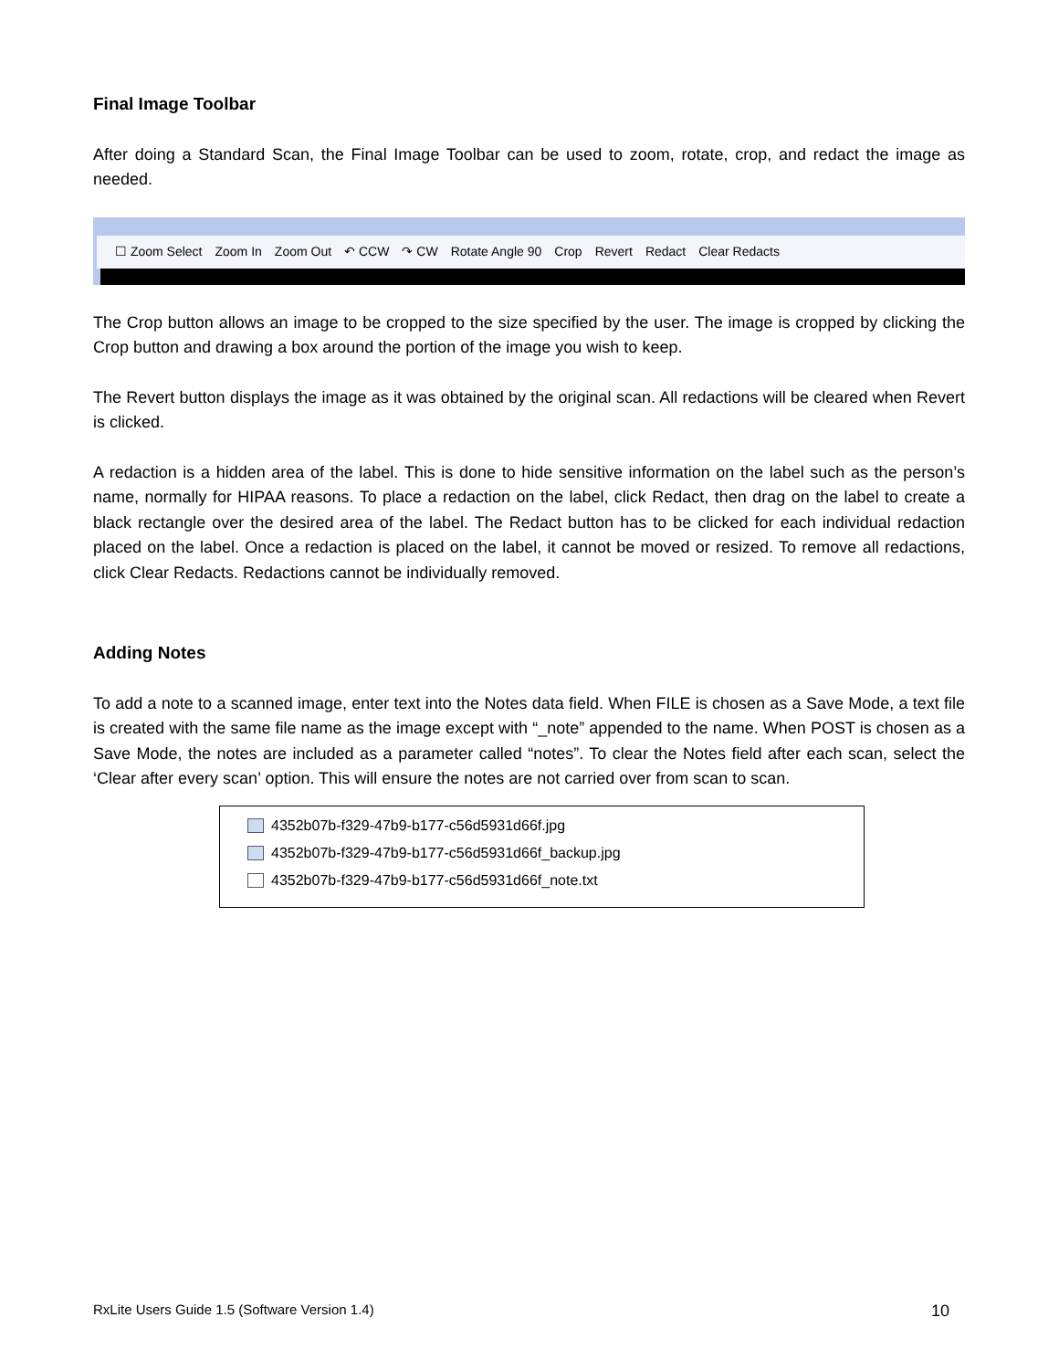Final Image Toolbar
After doing a Standard Scan, the Final Image Toolbar can be used to zoom, rotate, crop, and redact the image as needed.
☐ Zoom Select Zoom In Zoom Out ↶ CCW ↷ CW Rotate Angle 90 Crop Revert Redact Clear Redacts
The Crop button allows an image to be cropped to the size specified by the user. The image is cropped by clicking the Crop button and drawing a box around the portion of the image you wish to keep.
The Revert button displays the image as it was obtained by the original scan. All redactions will be cleared when Revert is clicked.
A redaction is a hidden area of the label. This is done to hide sensitive information on the label such as the person’s name, normally for HIPAA reasons. To place a redaction on the label, click Redact, then drag on the label to create a black rectangle over the desired area of the label. The Redact button has to be clicked for each individual redaction placed on the label. Once a redaction is placed on the label, it cannot be moved or resized. To remove all redactions, click Clear Redacts. Redactions cannot be individually removed.
Adding Notes
To add a note to a scanned image, enter text into the Notes data field. When FILE is chosen as a Save Mode, a text file is created with the same file name as the image except with “_note” appended to the name. When POST is chosen as a Save Mode, the notes are included as a parameter called “notes”. To clear the Notes field after each scan, select the ‘Clear after every scan’ option. This will ensure the notes are not carried over from scan to scan.
4352b07b-f329-47b9-b177-c56d5931d66f.jpg
4352b07b-f329-47b9-b177-c56d5931d66f_backup.jpg
4352b07b-f329-47b9-b177-c56d5931d66f_note.txt
RxLite Users Guide 1.5 (Software Version 1.4) 10